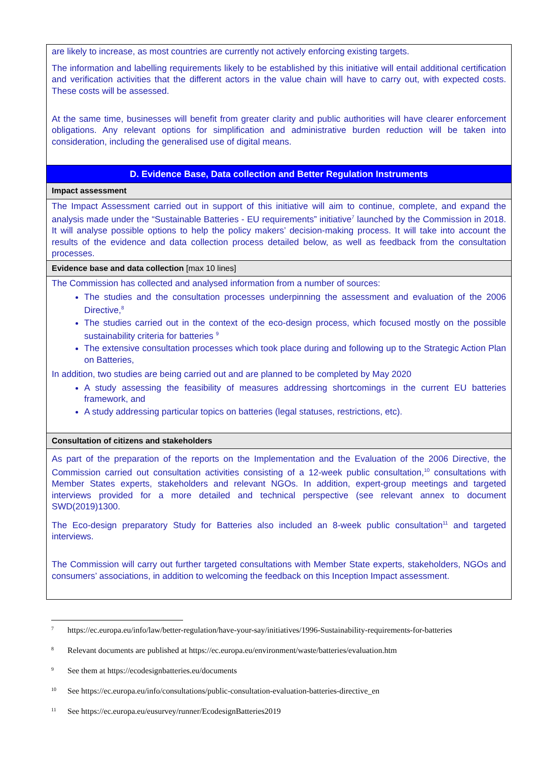| are likely to increase, as most countries are currently not actively enforcing existing targets. The information and labelling requirements likely to be established by this initiative will entail additional certification and verification activities that the different actors in the value chain will have to carry out, with expected costs. These costs will be assessed. At the same time, businesses will benefit from greater clarity and public authorities will have clearer enforcement obligations. Any relevant options for simplification and administrative burden reduction will be taken into consideration, including the generalised use of digital means. |
| D. Evidence Base, Data collection and Better Regulation Instruments |
| Impact assessment |
| The Impact Assessment carried out in support of this initiative will aim to continue, complete, and expand the analysis made under the “Sustainable Batteries - EU requirements” initiative<sup>7</sup> launched by the Commission in 2018. It will analyse possible options to help the policy makers’ decision-making process. It will take into account the results of the evidence and data collection process detailed below, as well as feedback from the consultation processes. |
| Evidence base and data collection [max 10 lines] |
| The Commission has collected and analysed information from a number of sources: The studies and the consultation processes underpinning the assessment and evaluation of the 2006 Directive,<sup>8</sup> The studies carried out in the context of the eco-design process, which focused mostly on the possible sustainability criteria for batteries <sup>9</sup> The extensive consultation processes which took place during and following up to the Strategic Action Plan on Batteries, In addition, two studies are being carried out and are planned to be completed by May 2020 A study assessing the feasibility of measures addressing shortcomings in the current EU batteries framework, and A study addressing particular topics on batteries (legal statuses, restrictions, etc). |
| Consultation of citizens and stakeholders |
| As part of the preparation of the reports on the Implementation and the Evaluation of the 2006 Directive, the Commission carried out consultation activities consisting of a 12-week public consultation,<sup>10</sup> consultations with Member States experts, stakeholders and relevant NGOs. In addition, expert-group meetings and targeted interviews provided for a more detailed and technical perspective (see relevant annex to document SWD(2019)1300. The Eco-design preparatory Study for Batteries also included an 8-week public consultation<sup>11</sup> and targeted interviews. The Commission will carry out further targeted consultations with Member State experts, stakeholders, NGOs and consumers’ associations, in addition to welcoming the feedback on this Inception Impact assessment. |
7 https://ec.europa.eu/info/law/better-regulation/have-your-say/initiatives/1996-Sustainability-requirements-for-batteries
8 Relevant documents are published at https://ec.europa.eu/environment/waste/batteries/evaluation.htm
9 See them at https://ecodesignbatteries.eu/documents
10 See https://ec.europa.eu/info/consultations/public-consultation-evaluation-batteries-directive_en
11 See https://ec.europa.eu/eusurvey/runner/EcodesignBatteries2019